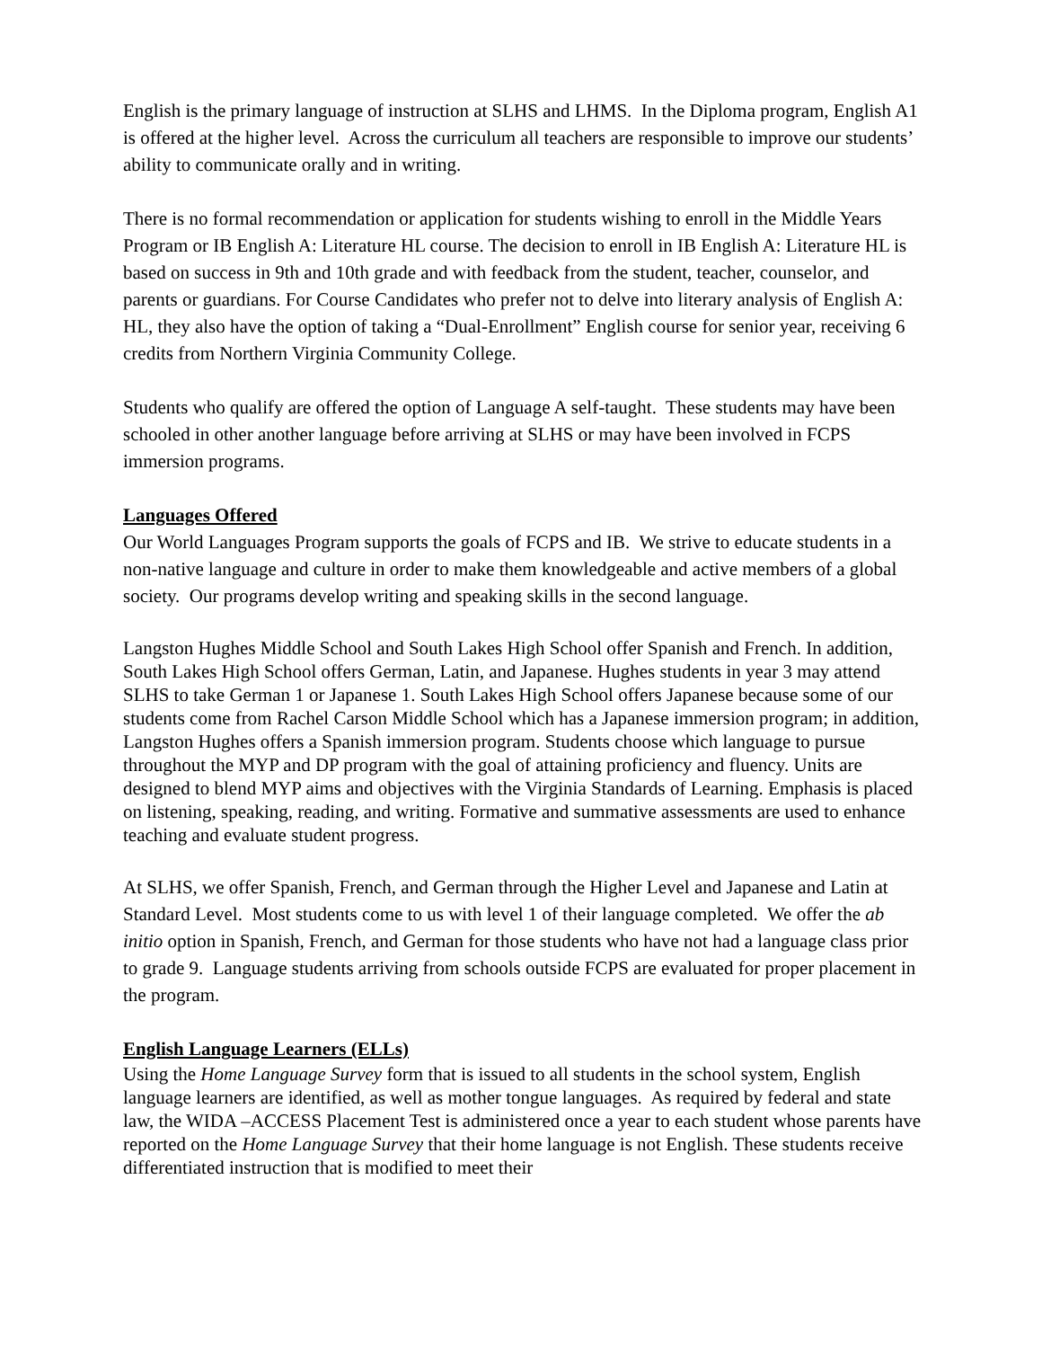English is the primary language of instruction at SLHS and LHMS. In the Diploma program, English A1 is offered at the higher level. Across the curriculum all teachers are responsible to improve our students’ ability to communicate orally and in writing.
There is no formal recommendation or application for students wishing to enroll in the Middle Years Program or IB English A: Literature HL course. The decision to enroll in IB English A: Literature HL is based on success in 9th and 10th grade and with feedback from the student, teacher, counselor, and parents or guardians. For Course Candidates who prefer not to delve into literary analysis of English A: HL, they also have the option of taking a “Dual-Enrollment” English course for senior year, receiving 6 credits from Northern Virginia Community College.
Students who qualify are offered the option of Language A self-taught. These students may have been schooled in other another language before arriving at SLHS or may have been involved in FCPS immersion programs.
Languages Offered
Our World Languages Program supports the goals of FCPS and IB. We strive to educate students in a non-native language and culture in order to make them knowledgeable and active members of a global society. Our programs develop writing and speaking skills in the second language.
Langston Hughes Middle School and South Lakes High School offer Spanish and French. In addition, South Lakes High School offers German, Latin, and Japanese. Hughes students in year 3 may attend SLHS to take German 1 or Japanese 1. South Lakes High School offers Japanese because some of our students come from Rachel Carson Middle School which has a Japanese immersion program; in addition, Langston Hughes offers a Spanish immersion program. Students choose which language to pursue throughout the MYP and DP program with the goal of attaining proficiency and fluency. Units are designed to blend MYP aims and objectives with the Virginia Standards of Learning. Emphasis is placed on listening, speaking, reading, and writing. Formative and summative assessments are used to enhance teaching and evaluate student progress.
At SLHS, we offer Spanish, French, and German through the Higher Level and Japanese and Latin at Standard Level. Most students come to us with level 1 of their language completed. We offer the ab initio option in Spanish, French, and German for those students who have not had a language class prior to grade 9. Language students arriving from schools outside FCPS are evaluated for proper placement in the program.
English Language Learners (ELLs)
Using the Home Language Survey form that is issued to all students in the school system, English language learners are identified, as well as mother tongue languages. As required by federal and state law, the WIDA –ACCESS Placement Test is administered once a year to each student whose parents have reported on the Home Language Survey that their home language is not English. These students receive differentiated instruction that is modified to meet their